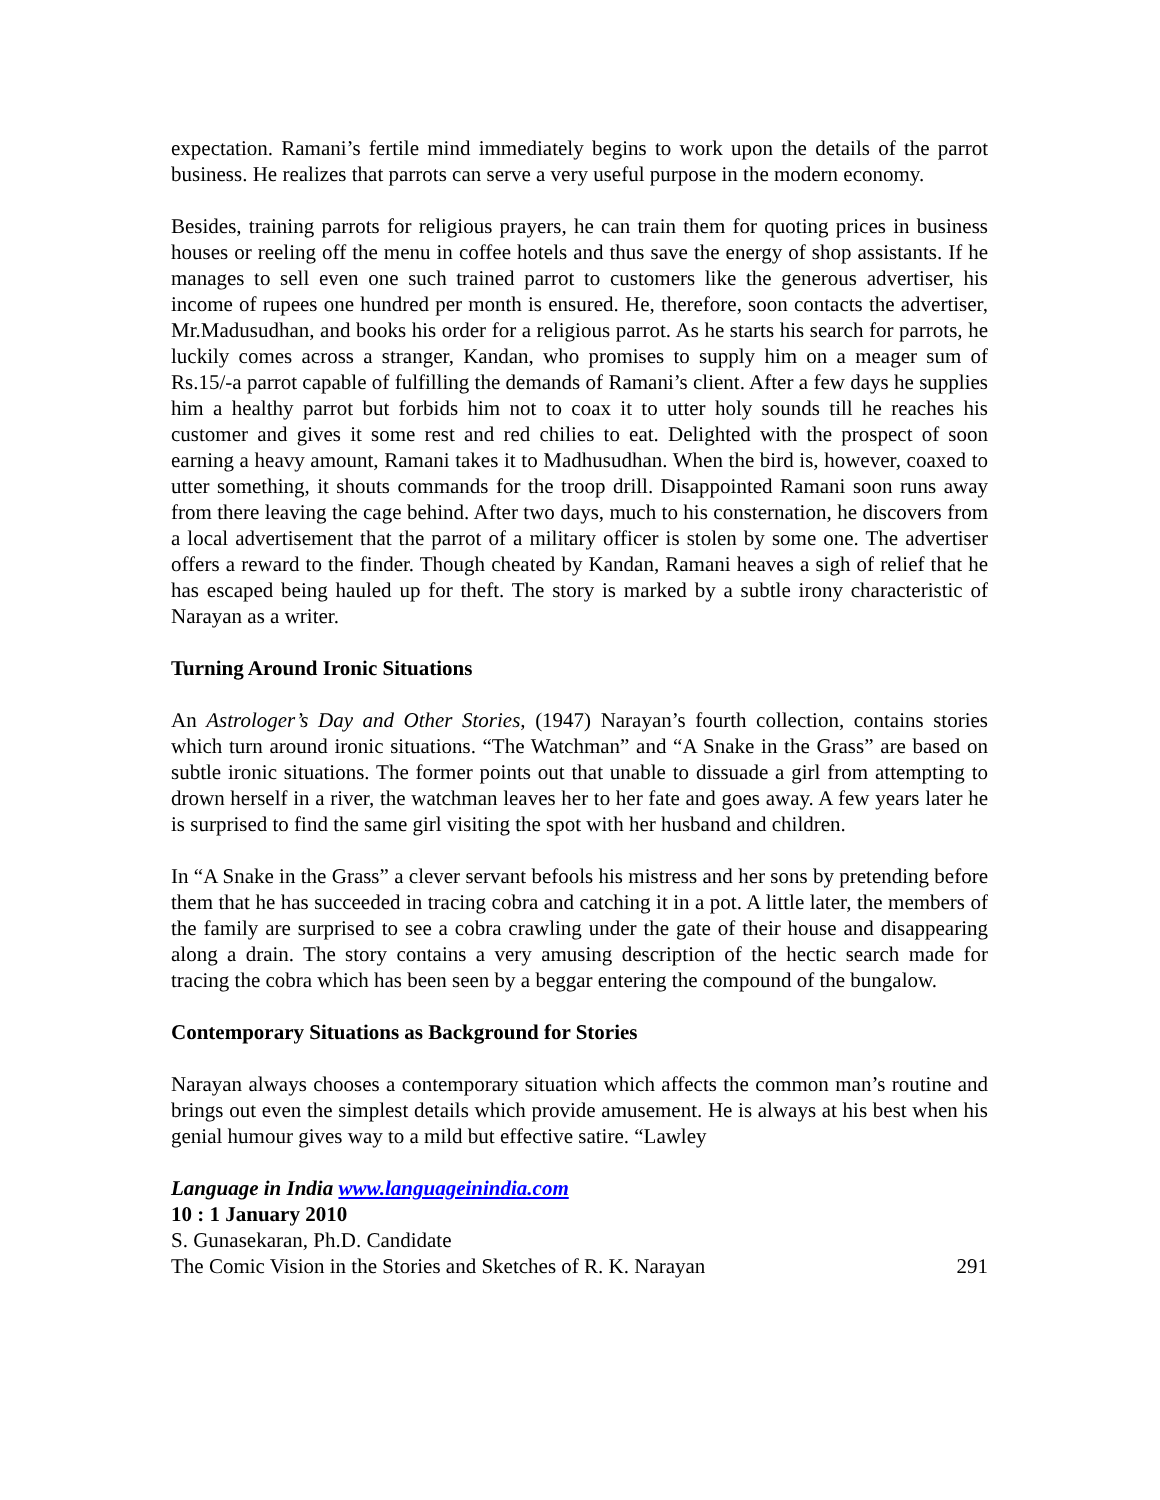expectation. Ramani’s fertile mind immediately begins to work upon the details of the parrot business. He realizes that parrots can serve a very useful purpose in the modern economy.
Besides, training parrots for religious prayers, he can train them for quoting prices in business houses or reeling off the menu in coffee hotels and thus save the energy of shop assistants. If he manages to sell even one such trained parrot to customers like the generous advertiser, his income of rupees one hundred per month is ensured. He, therefore, soon contacts the advertiser, Mr.Madusudhan, and books his order for a religious parrot. As he starts his search for parrots, he luckily comes across a stranger, Kandan, who promises to supply him on a meager sum of Rs.15/-a parrot capable of fulfilling the demands of Ramani’s client. After a few days he supplies him a healthy parrot but forbids him not to coax it to utter holy sounds till he reaches his customer and gives it some rest and red chilies to eat. Delighted with the prospect of soon earning a heavy amount, Ramani takes it to Madhusudhan. When the bird is, however, coaxed to utter something, it shouts commands for the troop drill. Disappointed Ramani soon runs away from there leaving the cage behind. After two days, much to his consternation, he discovers from a local advertisement that the parrot of a military officer is stolen by some one. The advertiser offers a reward to the finder. Though cheated by Kandan, Ramani heaves a sigh of relief that he has escaped being hauled up for theft. The story is marked by a subtle irony characteristic of Narayan as a writer.
Turning Around Ironic Situations
An Astrologer’s Day and Other Stories, (1947) Narayan’s fourth collection, contains stories which turn around ironic situations. “The Watchman” and “A Snake in the Grass” are based on subtle ironic situations. The former points out that unable to dissuade a girl from attempting to drown herself in a river, the watchman leaves her to her fate and goes away. A few years later he is surprised to find the same girl visiting the spot with her husband and children.
In “A Snake in the Grass” a clever servant befools his mistress and her sons by pretending before them that he has succeeded in tracing cobra and catching it in a pot. A little later, the members of the family are surprised to see a cobra crawling under the gate of their house and disappearing along a drain. The story contains a very amusing description of the hectic search made for tracing the cobra which has been seen by a beggar entering the compound of the bungalow.
Contemporary Situations as Background for Stories
Narayan always chooses a contemporary situation which affects the common man’s routine and brings out even the simplest details which provide amusement. He is always at his best when his genial humour gives way to a mild but effective satire. “Lawley
Language in India www.languageinindia.com
10 : 1 January 2010
S. Gunasekaran, Ph.D. Candidate
The Comic Vision in the Stories and Sketches of R. K. Narayan 291